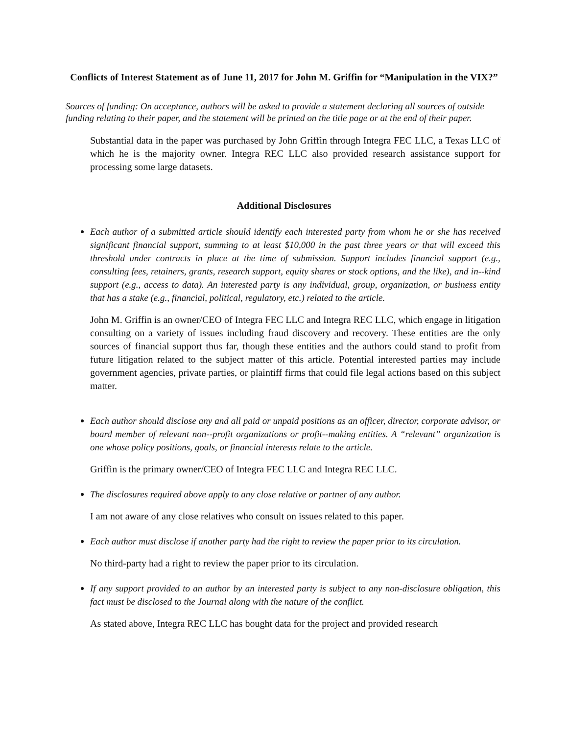Conflicts of Interest Statement as of June 11, 2017 for John M. Griffin for “Manipulation in the VIX?”
Sources of funding: On acceptance, authors will be asked to provide a statement declaring all sources of outside funding relating to their paper, and the statement will be printed on the title page or at the end of their paper.
Substantial data in the paper was purchased by John Griffin through Integra FEC LLC, a Texas LLC of which he is the majority owner. Integra REC LLC also provided research assistance support for processing some large datasets.
Additional Disclosures
Each author of a submitted article should identify each interested party from whom he or she has received significant financial support, summing to at least $10,000 in the past three years or that will exceed this threshold under contracts in place at the time of submission. Support includes financial support (e.g., consulting fees, retainers, grants, research support, equity shares or stock options, and the like), and in-­-kind support (e.g., access to data). An interested party is any individual, group, organization, or business entity that has a stake (e.g., financial, political, regulatory, etc.) related to the article.
John M. Griffin is an owner/CEO of Integra FEC LLC and Integra REC LLC, which engage in litigation consulting on a variety of issues including fraud discovery and recovery. These entities are the only sources of financial support thus far, though these entities and the authors could stand to profit from future litigation related to the subject matter of this article. Potential interested parties may include government agencies, private parties, or plaintiff firms that could file legal actions based on this subject matter.
Each author should disclose any and all paid or unpaid positions as an officer, director, corporate advisor, or board member of relevant non-­-profit organizations or profit-­-making entities. A “relevant” organization is one whose policy positions, goals, or financial interests relate to the article.
Griffin is the primary owner/CEO of Integra FEC LLC and Integra REC LLC.
The disclosures required above apply to any close relative or partner of any author.
I am not aware of any close relatives who consult on issues related to this paper.
Each author must disclose if another party had the right to review the paper prior to its circulation.
No third-party had a right to review the paper prior to its circulation.
If any support provided to an author by an interested party is subject to any non-disclosure obligation, this fact must be disclosed to the Journal along with the nature of the conflict.
As stated above, Integra REC LLC has bought data for the project and provided research